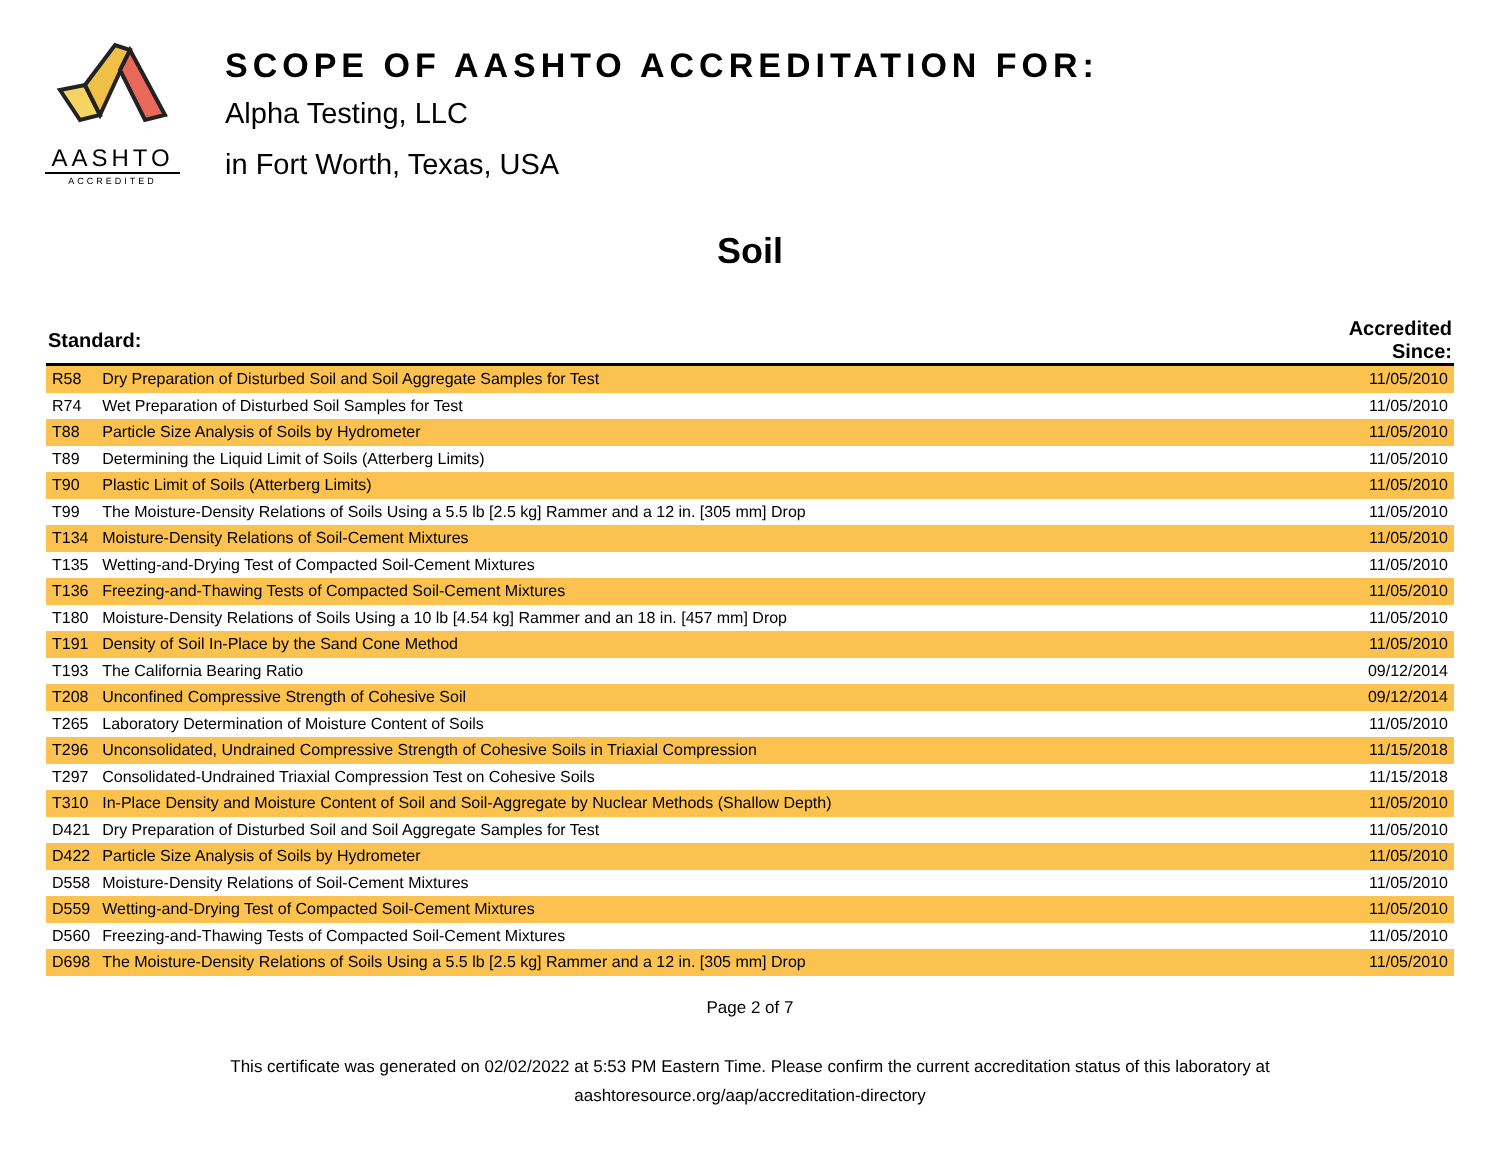AASHTO
ACCREDITED
SCOPE OF AASHTO ACCREDITATION FOR:
Alpha Testing, LLC
in Fort Worth, Texas, USA
Soil
| Standard: | | Accredited Since: |
| --- | --- | --- |
| R58 | Dry Preparation of Disturbed Soil and Soil Aggregate Samples for Test | 11/05/2010 |
| R74 | Wet Preparation of Disturbed Soil Samples for Test | 11/05/2010 |
| T88 | Particle Size Analysis of Soils by Hydrometer | 11/05/2010 |
| T89 | Determining the Liquid Limit of Soils (Atterberg Limits) | 11/05/2010 |
| T90 | Plastic Limit of Soils (Atterberg Limits) | 11/05/2010 |
| T99 | The Moisture-Density Relations of Soils Using a 5.5 lb [2.5 kg] Rammer and a 12 in. [305 mm] Drop | 11/05/2010 |
| T134 | Moisture-Density Relations of Soil-Cement Mixtures | 11/05/2010 |
| T135 | Wetting-and-Drying Test of Compacted Soil-Cement Mixtures | 11/05/2010 |
| T136 | Freezing-and-Thawing Tests of Compacted Soil-Cement Mixtures | 11/05/2010 |
| T180 | Moisture-Density Relations of Soils Using a 10 lb [4.54 kg] Rammer and an 18 in. [457 mm] Drop | 11/05/2010 |
| T191 | Density of Soil In-Place by the Sand Cone Method | 11/05/2010 |
| T193 | The California Bearing Ratio | 09/12/2014 |
| T208 | Unconfined Compressive Strength of Cohesive Soil | 09/12/2014 |
| T265 | Laboratory Determination of Moisture Content of Soils | 11/05/2010 |
| T296 | Unconsolidated, Undrained Compressive Strength of Cohesive Soils in Triaxial Compression | 11/15/2018 |
| T297 | Consolidated-Undrained Triaxial Compression Test on Cohesive Soils | 11/15/2018 |
| T310 | In-Place Density and Moisture Content of Soil and Soil-Aggregate by Nuclear Methods (Shallow Depth) | 11/05/2010 |
| D421 | Dry Preparation of Disturbed Soil and Soil Aggregate Samples for Test | 11/05/2010 |
| D422 | Particle Size Analysis of Soils by Hydrometer | 11/05/2010 |
| D558 | Moisture-Density Relations of Soil-Cement Mixtures | 11/05/2010 |
| D559 | Wetting-and-Drying Test of Compacted Soil-Cement Mixtures | 11/05/2010 |
| D560 | Freezing-and-Thawing Tests of Compacted Soil-Cement Mixtures | 11/05/2010 |
| D698 | The Moisture-Density Relations of Soils Using a 5.5 lb [2.5 kg] Rammer and a 12 in. [305 mm] Drop | 11/05/2010 |
Page 2 of 7
This certificate was generated on 02/02/2022 at 5:53 PM Eastern Time. Please confirm the current accreditation status of this laboratory at
aashtoresource.org/aap/accreditation-directory